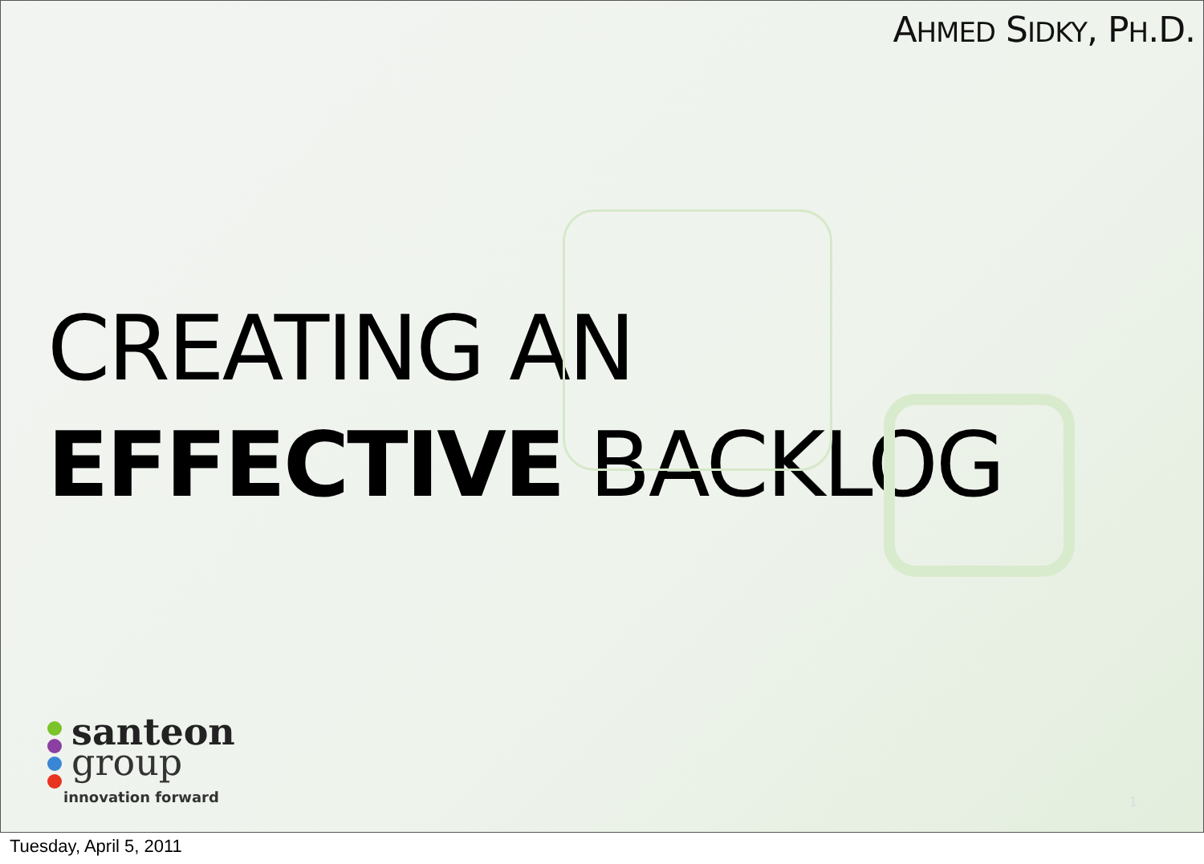AHMED SIDKY, PH.D.
CREATING AN
EFFECTIVE BACKLOG
santeon
group
innovation forward
1
Tuesday, April 5, 2011